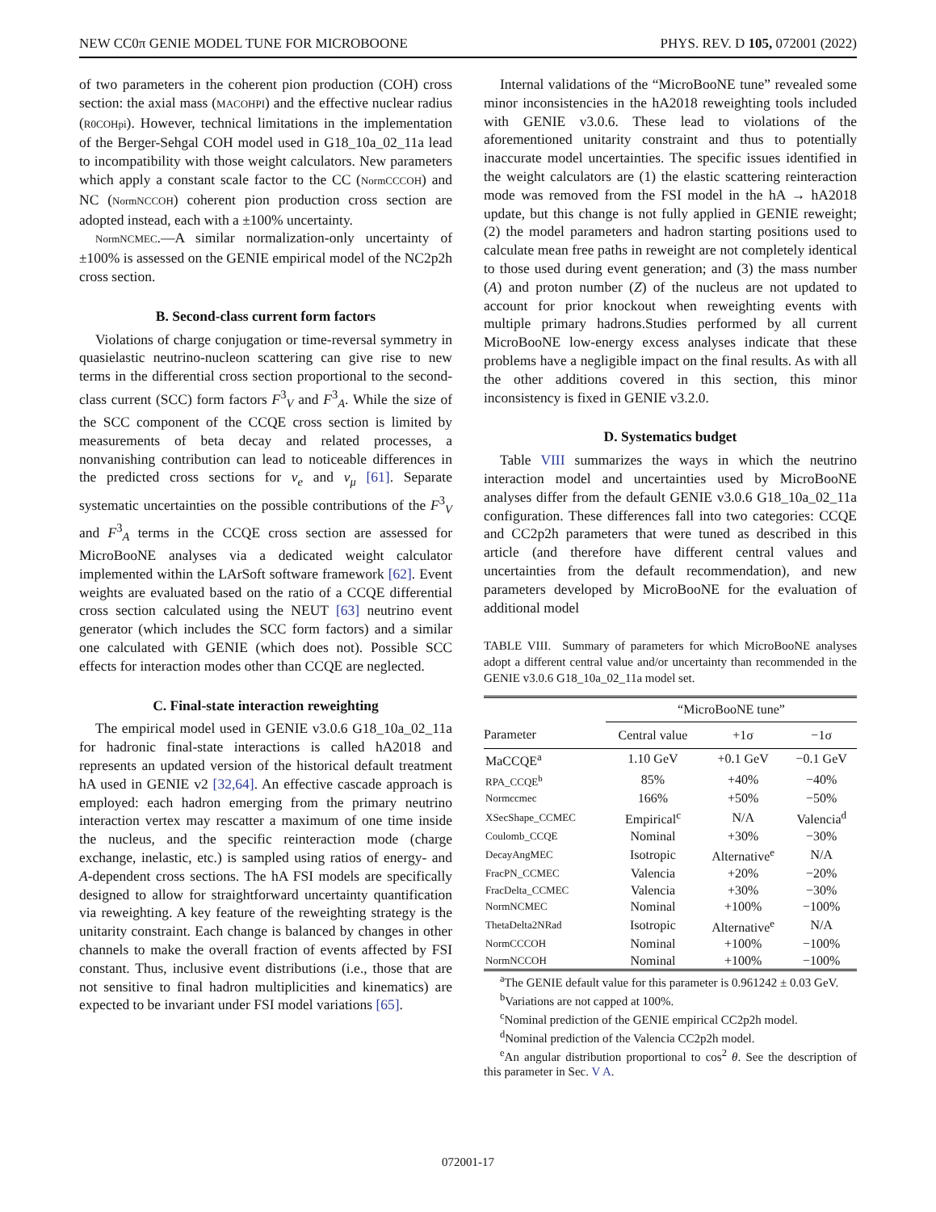NEW CC0π GENIE MODEL TUNE FOR MICROBOONE PHYS. REV. D 105, 072001 (2022)
of two parameters in the coherent pion production (COH) cross section: the axial mass (MACOHPI) and the effective nuclear radius (R0COHpi). However, technical limitations in the implementation of the Berger-Sehgal COH model used in G18_10a_02_11a lead to incompatibility with those weight calculators. New parameters which apply a constant scale factor to the CC (NormCCCOH) and NC (NormNCCOH) coherent pion production cross section are adopted instead, each with a ±100% uncertainty.
NormNCMEC.—A similar normalization-only uncertainty of ±100% is assessed on the GENIE empirical model of the NC2p2h cross section.
B. Second-class current form factors
Violations of charge conjugation or time-reversal symmetry in quasielastic neutrino-nucleon scattering can give rise to new terms in the differential cross section proportional to the second-class current (SCC) form factors F<sup>3</sup><sub>V</sub> and F<sup>3</sup><sub>A</sub>. While the size of the SCC component of the CCQE cross section is limited by measurements of beta decay and related processes, a nonvanishing contribution can lead to noticeable differences in the predicted cross sections for ν<sub>e</sub> and ν<sub>μ</sub> [61]. Separate systematic uncertainties on the possible contributions of the F<sup>3</sup><sub>V</sub> and F<sup>3</sup><sub>A</sub> terms in the CCQE cross section are assessed for MicroBooNE analyses via a dedicated weight calculator implemented within the LArSoft software framework [62]. Event weights are evaluated based on the ratio of a CCQE differential cross section calculated using the NEUT [63] neutrino event generator (which includes the SCC form factors) and a similar one calculated with GENIE (which does not). Possible SCC effects for interaction modes other than CCQE are neglected.
C. Final-state interaction reweighting
The empirical model used in GENIE v3.0.6 G18_10a_02_11a for hadronic final-state interactions is called hA2018 and represents an updated version of the historical default treatment hA used in GENIE v2 [32,64]. An effective cascade approach is employed: each hadron emerging from the primary neutrino interaction vertex may rescatter a maximum of one time inside the nucleus, and the specific reinteraction mode (charge exchange, inelastic, etc.) is sampled using ratios of energy- and A-dependent cross sections. The hA FSI models are specifically designed to allow for straightforward uncertainty quantification via reweighting. A key feature of the reweighting strategy is the unitarity constraint. Each change is balanced by changes in other channels to make the overall fraction of events affected by FSI constant. Thus, inclusive event distributions (i.e., those that are not sensitive to final hadron multiplicities and kinematics) are expected to be invariant under FSI model variations [65].
Internal validations of the “MicroBooNE tune” revealed some minor inconsistencies in the hA2018 reweighting tools included with GENIE v3.0.6. These lead to violations of the aforementioned unitarity constraint and thus to potentially inaccurate model uncertainties. The specific issues identified in the weight calculators are (1) the elastic scattering reinteraction mode was removed from the FSI model in the hA → hA2018 update, but this change is not fully applied in GENIE reweight; (2) the model parameters and hadron starting positions used to calculate mean free paths in reweight are not completely identical to those used during event generation; and (3) the mass number (A) and proton number (Z) of the nucleus are not updated to account for prior knockout when reweighting events with multiple primary hadrons.Studies performed by all current MicroBooNE low-energy excess analyses indicate that these problems have a negligible impact on the final results. As with all the other additions covered in this section, this minor inconsistency is fixed in GENIE v3.2.0.
D. Systematics budget
Table VIII summarizes the ways in which the neutrino interaction model and uncertainties used by MicroBooNE analyses differ from the default GENIE v3.0.6 G18_10a_02_11a configuration. These differences fall into two categories: CCQE and CC2p2h parameters that were tuned as described in this article (and therefore have different central values and uncertainties from the default recommendation), and new parameters developed by MicroBooNE for the evaluation of additional model
TABLE VIII. Summary of parameters for which MicroBooNE analyses adopt a different central value and/or uncertainty than recommended in the GENIE v3.0.6 G18_10a_02_11a model set.
| | “MicroBooNE tune” | | |
| --- | --- | --- | --- |
| Parameter | Central value | +1σ | −1σ |
| MaCCQE<sup>a</sup> | 1.10 GeV | +0.1 GeV | −0.1 GeV |
| RPA_CCQE<sup>b</sup> | 85% | +40% | −40% |
| Normccmec | 166% | +50% | −50% |
| XSecShape_CCMEC | Empirical<sup>c</sup> | N/A | Valencia<sup>d</sup> |
| Coulomb_CCQE | Nominal | +30% | −30% |
| DecayAngMEC | Isotropic | Alternative<sup>e</sup> | N/A |
| FracPN_CCMEC | Valencia | +20% | −20% |
| FracDelta_CCMEC | Valencia | +30% | −30% |
| NormNCMEC | Nominal | +100% | −100% |
| ThetaDelta2NRad | Isotropic | Alternative<sup>e</sup> | N/A |
| NormCCCOH | Nominal | +100% | −100% |
| NormNCCOH | Nominal | +100% | −100% |
<sup>a</sup> The GENIE default value for this parameter is 0.961242 ± 0.03 GeV.
<sup>b</sup> Variations are not capped at 100%.
<sup>c</sup> Nominal prediction of the GENIE empirical CC2p2h model.
<sup>d</sup> Nominal prediction of the Valencia CC2p2h model.
<sup>e</sup> An angular distribution proportional to cos<sup>2</sup> θ. See the description of this parameter in Sec. V A.
072001-17